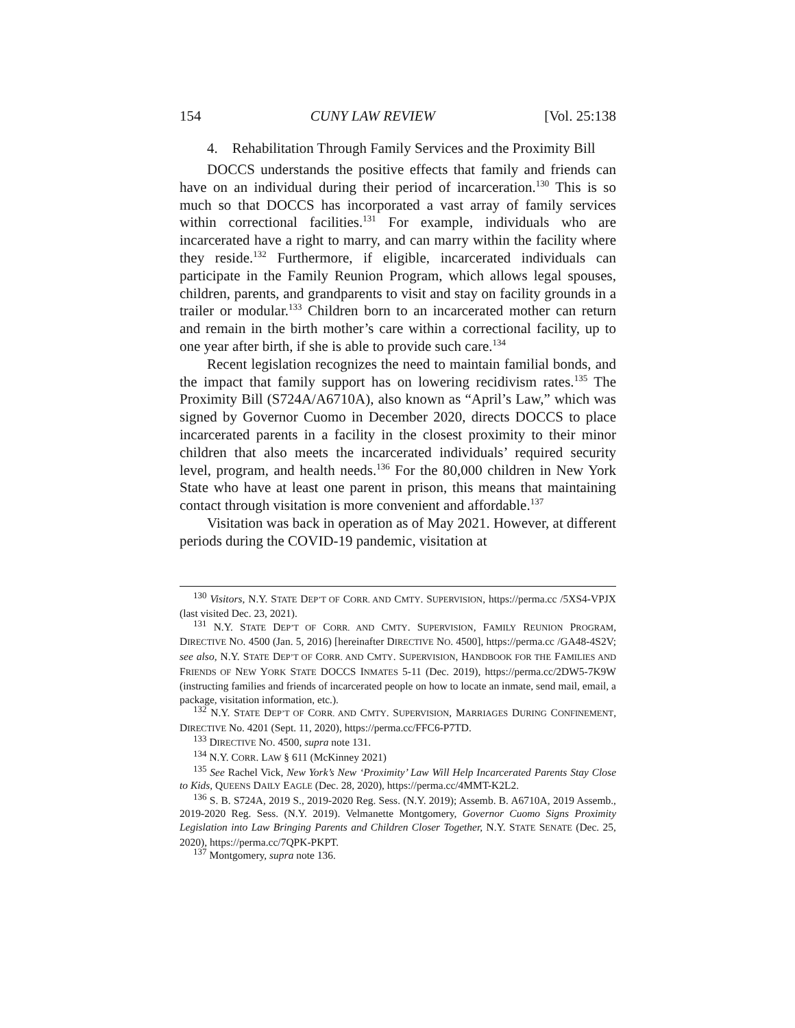154 CUNY LAW REVIEW [Vol. 25:138
4. Rehabilitation Through Family Services and the Proximity Bill
DOCCS understands the positive effects that family and friends can have on an individual during their period of incarceration.<sup>130</sup> This is so much so that DOCCS has incorporated a vast array of family services within correctional facilities.<sup>131</sup> For example, individuals who are incarcerated have a right to marry, and can marry within the facility where they reside.<sup>132</sup> Furthermore, if eligible, incarcerated individuals can participate in the Family Reunion Program, which allows legal spouses, children, parents, and grandparents to visit and stay on facility grounds in a trailer or modular.<sup>133</sup> Children born to an incarcerated mother can return and remain in the birth mother’s care within a correctional facility, up to one year after birth, if she is able to provide such care.<sup>134</sup>
Recent legislation recognizes the need to maintain familial bonds, and the impact that family support has on lowering recidivism rates.<sup>135</sup> The Proximity Bill (S724A/A6710A), also known as “April’s Law,” which was signed by Governor Cuomo in December 2020, directs DOCCS to place incarcerated parents in a facility in the closest proximity to their minor children that also meets the incarcerated individuals’ required security level, program, and health needs.<sup>136</sup> For the 80,000 children in New York State who have at least one parent in prison, this means that maintaining contact through visitation is more convenient and affordable.<sup>137</sup>
Visitation was back in operation as of May 2021. However, at different periods during the COVID-19 pandemic, visitation at
<sup>130</sup> Visitors, N.Y. STATE DEP’T OF CORR. AND CMTY. SUPERVISION, https://perma.cc /5XS4-VPJX (last visited Dec. 23, 2021).
<sup>131</sup> N.Y. STATE DEP’T OF CORR. AND CMTY. SUPERVISION, FAMILY REUNION PROGRAM, DIRECTIVE NO. 4500 (Jan. 5, 2016) [hereinafter DIRECTIVE NO. 4500], https://perma.cc /GA48-4S2V; see also, N.Y. STATE DEP’T OF CORR. AND CMTY. SUPERVISION, HANDBOOK FOR THE FAMILIES AND FRIENDS OF NEW YORK STATE DOCCS INMATES 5-11 (Dec. 2019), https://perma.cc/2DW5-7K9W (instructing families and friends of incarcerated people on how to locate an inmate, send mail, email, a package, visitation information, etc.).
<sup>132</sup> N.Y. STATE DEP’T OF CORR. AND CMTY. SUPERVISION, MARRIAGES DURING CONFINEMENT, DIRECTIVE No. 4201 (Sept. 11, 2020), https://perma.cc/FFC6-P7TD.
<sup>133</sup> DIRECTIVE NO. 4500, supra note 131.
<sup>134</sup> N.Y. CORR. LAW § 611 (McKinney 2021)
<sup>135</sup> See Rachel Vick, New York’s New ‘Proximity’ Law Will Help Incarcerated Parents Stay Close to Kids, QUEENS DAILY EAGLE (Dec. 28, 2020), https://perma.cc/4MMT-K2L2.
<sup>136</sup> S. B. S724A, 2019 S., 2019-2020 Reg. Sess. (N.Y. 2019); Assemb. B. A6710A, 2019 Assemb., 2019-2020 Reg. Sess. (N.Y. 2019). Velmanette Montgomery, Governor Cuomo Signs Proximity Legislation into Law Bringing Parents and Children Closer Together, N.Y. STATE SENATE (Dec. 25, 2020), https://perma.cc/7QPK-PKPT.
<sup>137</sup> Montgomery, supra note 136.